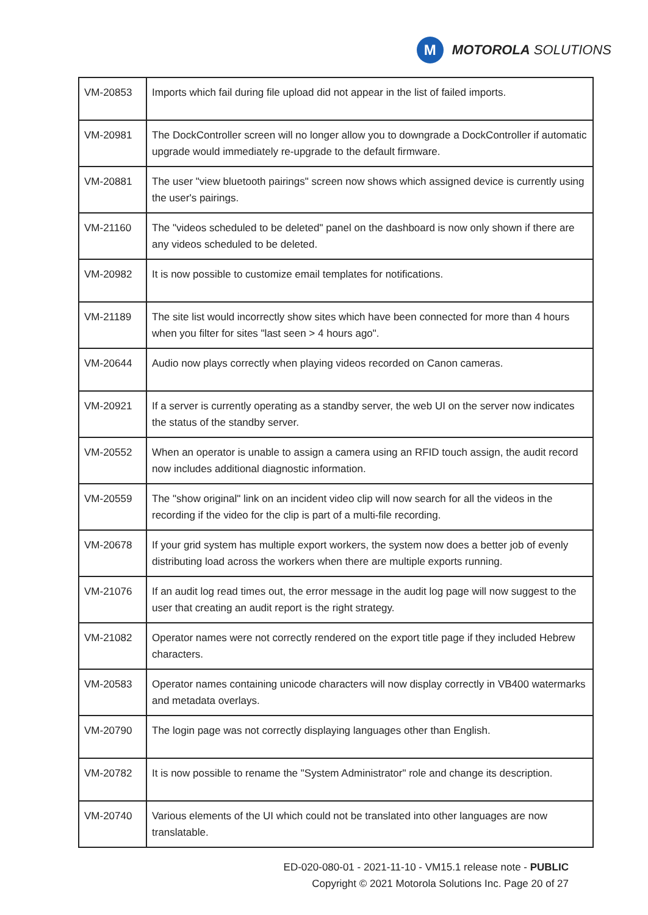M
MOTOROLA SOLUTIONS
| VM-20853 | Imports which fail during file upload did not appear in the list of failed imports. |
| VM-20981 | The DockController screen will no longer allow you to downgrade a DockController if automatic upgrade would immediately re-upgrade to the default firmware. |
| VM-20881 | The user "view bluetooth pairings" screen now shows which assigned device is currently using the user's pairings. |
| VM-21160 | The "videos scheduled to be deleted" panel on the dashboard is now only shown if there are any videos scheduled to be deleted. |
| VM-20982 | It is now possible to customize email templates for notifications. |
| VM-21189 | The site list would incorrectly show sites which have been connected for more than 4 hours when you filter for sites "last seen > 4 hours ago". |
| VM-20644 | Audio now plays correctly when playing videos recorded on Canon cameras. |
| VM-20921 | If a server is currently operating as a standby server, the web UI on the server now indicates the status of the standby server. |
| VM-20552 | When an operator is unable to assign a camera using an RFID touch assign, the audit record now includes additional diagnostic information. |
| VM-20559 | The "show original" link on an incident video clip will now search for all the videos in the recording if the video for the clip is part of a multi-file recording. |
| VM-20678 | If your grid system has multiple export workers, the system now does a better job of evenly distributing load across the workers when there are multiple exports running. |
| VM-21076 | If an audit log read times out, the error message in the audit log page will now suggest to the user that creating an audit report is the right strategy. |
| VM-21082 | Operator names were not correctly rendered on the export title page if they included Hebrew characters. |
| VM-20583 | Operator names containing unicode characters will now display correctly in VB400 watermarks and metadata overlays. |
| VM-20790 | The login page was not correctly displaying languages other than English. |
| VM-20782 | It is now possible to rename the "System Administrator" role and change its description. |
| VM-20740 | Various elements of the UI which could not be translated into other languages are now translatable. |
ED-020-080-01 - 2021-11-10 - VM15.1 release note - PUBLIC
Copyright © 2021 Motorola Solutions Inc. Page 20 of 27